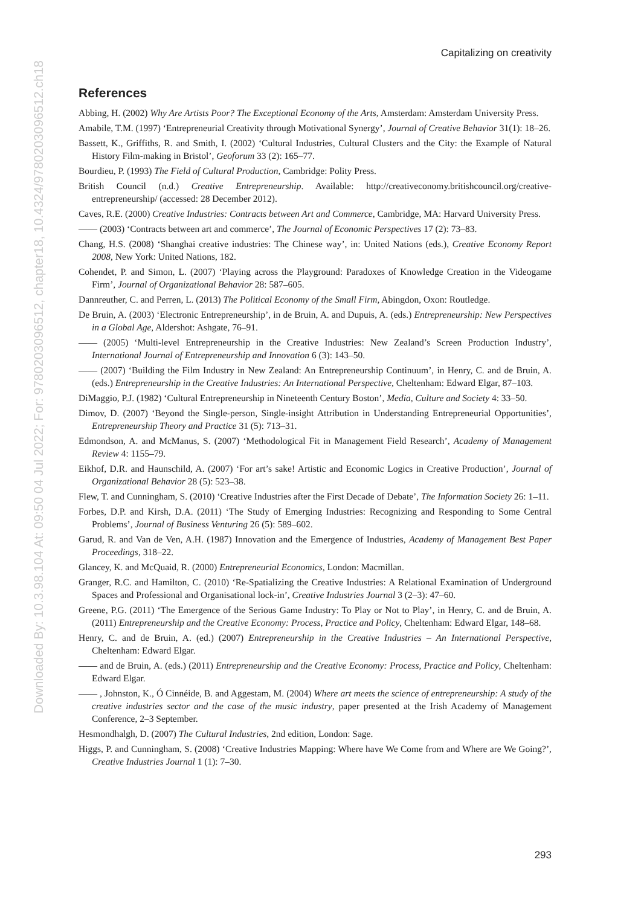Downloaded By: 10.3.98.104 At: 09:50 04 Jul 2022; For: 9780203096512, chapter18, 10.4324/9780203096512.ch18
Capitalizing on creativity
References
Abbing, H. (2002) Why Are Artists Poor? The Exceptional Economy of the Arts, Amsterdam: Amsterdam University Press.
Amabile, T.M. (1997) ‘Entrepreneurial Creativity through Motivational Synergy’, Journal of Creative Behavior 31(1): 18–26.
Bassett, K., Griffiths, R. and Smith, I. (2002) ‘Cultural Industries, Cultural Clusters and the City: the Example of Natural History Film-making in Bristol’, Geoforum 33 (2): 165–77.
Bourdieu, P. (1993) The Field of Cultural Production, Cambridge: Polity Press.
British Council (n.d.) Creative Entrepreneurship. Available: http://creativeconomy.britishcouncil.org/creative-entrepreneurship/ (accessed: 28 December 2012).
Caves, R.E. (2000) Creative Industries: Contracts between Art and Commerce, Cambridge, MA: Harvard University Press.
—— (2003) ‘Contracts between art and commerce’, The Journal of Economic Perspectives 17 (2): 73–83.
Chang, H.S. (2008) ‘Shanghai creative industries: The Chinese way’, in: United Nations (eds.), Creative Economy Report 2008, New York: United Nations, 182.
Cohendet, P. and Simon, L. (2007) ‘Playing across the Playground: Paradoxes of Knowledge Creation in the Videogame Firm’, Journal of Organizational Behavior 28: 587–605.
Dannreuther, C. and Perren, L. (2013) The Political Economy of the Small Firm, Abingdon, Oxon: Routledge.
De Bruin, A. (2003) ‘Electronic Entrepreneurship’, in de Bruin, A. and Dupuis, A. (eds.) Entrepreneurship: New Perspectives in a Global Age, Aldershot: Ashgate, 76–91.
—— (2005) ‘Multi-level Entrepreneurship in the Creative Industries: New Zealand’s Screen Production Industry’, International Journal of Entrepreneurship and Innovation 6 (3): 143–50.
—— (2007) ‘Building the Film Industry in New Zealand: An Entrepreneurship Continuum’, in Henry, C. and de Bruin, A. (eds.) Entrepreneurship in the Creative Industries: An International Perspective, Cheltenham: Edward Elgar, 87–103.
DiMaggio, P.J. (1982) ‘Cultural Entrepreneurship in Nineteenth Century Boston’, Media, Culture and Society 4: 33–50.
Dimov, D. (2007) ‘Beyond the Single-person, Single-insight Attribution in Understanding Entrepreneurial Opportunities’, Entrepreneurship Theory and Practice 31 (5): 713–31.
Edmondson, A. and McManus, S. (2007) ‘Methodological Fit in Management Field Research’, Academy of Management Review 4: 1155–79.
Eikhof, D.R. and Haunschild, A. (2007) ‘For art’s sake! Artistic and Economic Logics in Creative Production’, Journal of Organizational Behavior 28 (5): 523–38.
Flew, T. and Cunningham, S. (2010) ‘Creative Industries after the First Decade of Debate’, The Information Society 26: 1–11.
Forbes, D.P. and Kirsh, D.A. (2011) ‘The Study of Emerging Industries: Recognizing and Responding to Some Central Problems’, Journal of Business Venturing 26 (5): 589–602.
Garud, R. and Van de Ven, A.H. (1987) Innovation and the Emergence of Industries, Academy of Management Best Paper Proceedings, 318–22.
Glancey, K. and McQuaid, R. (2000) Entrepreneurial Economics, London: Macmillan.
Granger, R.C. and Hamilton, C. (2010) ‘Re-Spatializing the Creative Industries: A Relational Examination of Underground Spaces and Professional and Organisational lock-in’, Creative Industries Journal 3 (2–3): 47–60.
Greene, P.G. (2011) ‘The Emergence of the Serious Game Industry: To Play or Not to Play’, in Henry, C. and de Bruin, A. (2011) Entrepreneurship and the Creative Economy: Process, Practice and Policy, Cheltenham: Edward Elgar, 148–68.
Henry, C. and de Bruin, A. (ed.) (2007) Entrepreneurship in the Creative Industries – An International Perspective, Cheltenham: Edward Elgar.
—— and de Bruin, A. (eds.) (2011) Entrepreneurship and the Creative Economy: Process, Practice and Policy, Cheltenham: Edward Elgar.
—— , Johnston, K., Ó Cinnéide, B. and Aggestam, M. (2004) Where art meets the science of entrepreneurship: A study of the creative industries sector and the case of the music industry, paper presented at the Irish Academy of Management Conference, 2–3 September.
Hesmondhalgh, D. (2007) The Cultural Industries, 2nd edition, London: Sage.
Higgs, P. and Cunningham, S. (2008) ‘Creative Industries Mapping: Where have We Come from and Where are We Going?’, Creative Industries Journal 1 (1): 7–30.
293